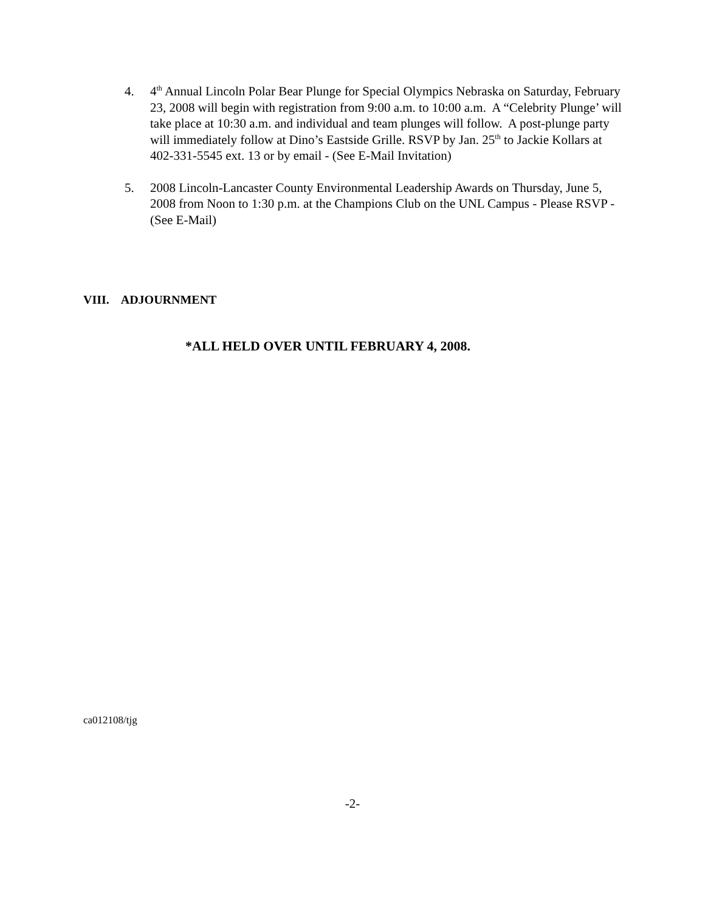4. 4<sup>th</sup> Annual Lincoln Polar Bear Plunge for Special Olympics Nebraska on Saturday, February 23, 2008 will begin with registration from 9:00 a.m. to 10:00 a.m. A “Celebrity Plunge’ will take place at 10:30 a.m. and individual and team plunges will follow. A post-plunge party will immediately follow at Dino’s Eastside Grille. RSVP by Jan. 25<sup>th</sup> to Jackie Kollars at 402-331-5545 ext. 13 or by email - (See E-Mail Invitation)
5. 2008 Lincoln-Lancaster County Environmental Leadership Awards on Thursday, June 5, 2008 from Noon to 1:30 p.m. at the Champions Club on the UNL Campus - Please RSVP - (See E-Mail)
VIII. ADJOURNMENT
*ALL HELD OVER UNTIL FEBRUARY 4, 2008.
ca012108/tjg
-2-